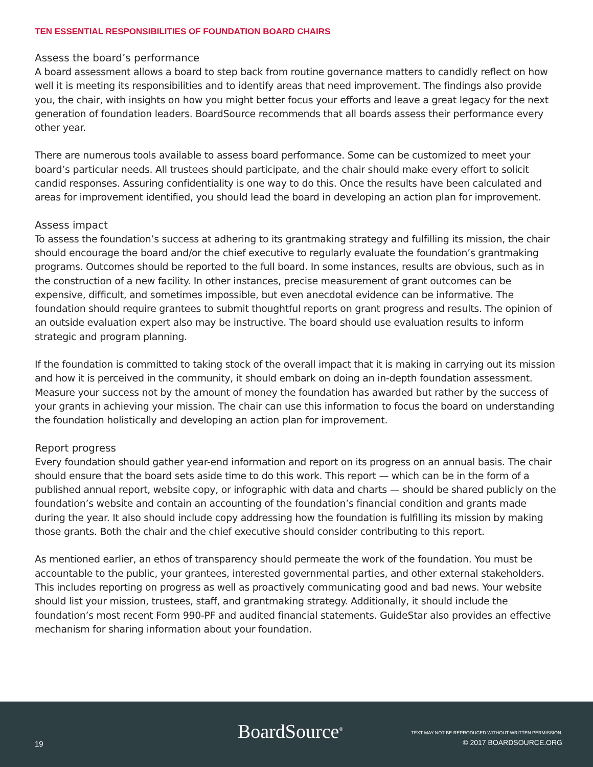TEN ESSENTIAL RESPONSIBILITIES OF FOUNDATION BOARD CHAIRS
Assess the board’s performance
A board assessment allows a board to step back from routine governance matters to candidly reflect on how well it is meeting its responsibilities and to identify areas that need improvement. The findings also provide you, the chair, with insights on how you might better focus your efforts and leave a great legacy for the next generation of foundation leaders. BoardSource recommends that all boards assess their performance every other year.
There are numerous tools available to assess board performance. Some can be customized to meet your board’s particular needs. All trustees should participate, and the chair should make every effort to solicit candid responses. Assuring confidentiality is one way to do this. Once the results have been calculated and areas for improvement identified, you should lead the board in developing an action plan for improvement.
Assess impact
To assess the foundation’s success at adhering to its grantmaking strategy and fulfilling its mission, the chair should encourage the board and/or the chief executive to regularly evaluate the foundation’s grantmaking programs. Outcomes should be reported to the full board. In some instances, results are obvious, such as in the construction of a new facility. In other instances, precise measurement of grant outcomes can be expensive, difficult, and sometimes impossible, but even anecdotal evidence can be informative. The foundation should require grantees to submit thoughtful reports on grant progress and results. The opinion of an outside evaluation expert also may be instructive. The board should use evaluation results to inform strategic and program planning.
If the foundation is committed to taking stock of the overall impact that it is making in carrying out its mission and how it is perceived in the community, it should embark on doing an in-depth foundation assessment. Measure your success not by the amount of money the foundation has awarded but rather by the success of your grants in achieving your mission. The chair can use this information to focus the board on understanding the foundation holistically and developing an action plan for improvement.
Report progress
Every foundation should gather year-end information and report on its progress on an annual basis. The chair should ensure that the board sets aside time to do this work. This report — which can be in the form of a published annual report, website copy, or infographic with data and charts — should be shared publicly on the foundation’s website and contain an accounting of the foundation’s financial condition and grants made during the year. It also should include copy addressing how the foundation is fulfilling its mission by making those grants. Both the chair and the chief executive should consider contributing to this report.
As mentioned earlier, an ethos of transparency should permeate the work of the foundation. You must be accountable to the public, your grantees, interested governmental parties, and other external stakeholders. This includes reporting on progress as well as proactively communicating good and bad news. Your website should list your mission, trustees, staff, and grantmaking strategy. Additionally, it should include the foundation’s most recent Form 990-PF and audited financial statements. GuideStar also provides an effective mechanism for sharing information about your foundation.
19
BoardSource<sup>®</sup>
TEXT MAY NOT BE REPRODUCED WITHOUT WRITTEN PERMISSION.
© 2017 BOARDSOURCE.ORG